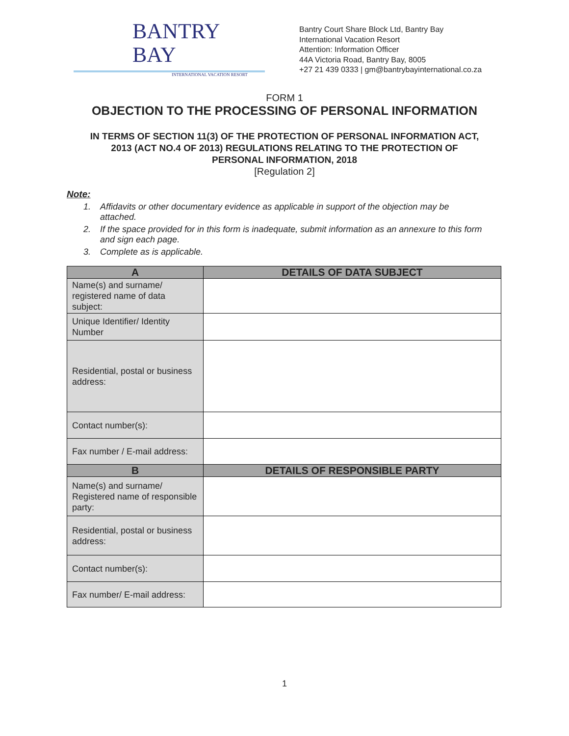BANTRY
BAY
INTERNATIONAL VACATION RESORT
Bantry Court Share Block Ltd, Bantry Bay
International Vacation Resort
Attention: Information Officer
44A Victoria Road, Bantry Bay, 8005
+27 21 439 0333 | gm@bantrybayinternational.co.za
FORM 1
OBJECTION TO THE PROCESSING OF PERSONAL INFORMATION
IN TERMS OF SECTION 11(3) OF THE PROTECTION OF PERSONAL INFORMATION ACT,
2013 (ACT NO.4 OF 2013) REGULATIONS RELATING TO THE PROTECTION OF
PERSONAL INFORMATION, 2018
[Regulation 2]
Note:
1. Affidavits or other documentary evidence as applicable in support of the objection may be attached.
2. If the space provided for in this form is inadequate, submit information as an annexure to this form and sign each page.
3. Complete as is applicable.
| A | DETAILS OF DATA SUBJECT |
| --- | --- |
| Name(s) and surname/ registered name of data subject: | |
| Unique Identifier/ Identity Number | |
| Residential, postal or business address: | |
| Contact number(s): | |
| Fax number / E-mail address: | |
| B | DETAILS OF RESPONSIBLE PARTY |
| Name(s) and surname/ Registered name of responsible party: | |
| Residential, postal or business address: | |
| Contact number(s): | |
| Fax number/ E-mail address: | |
1